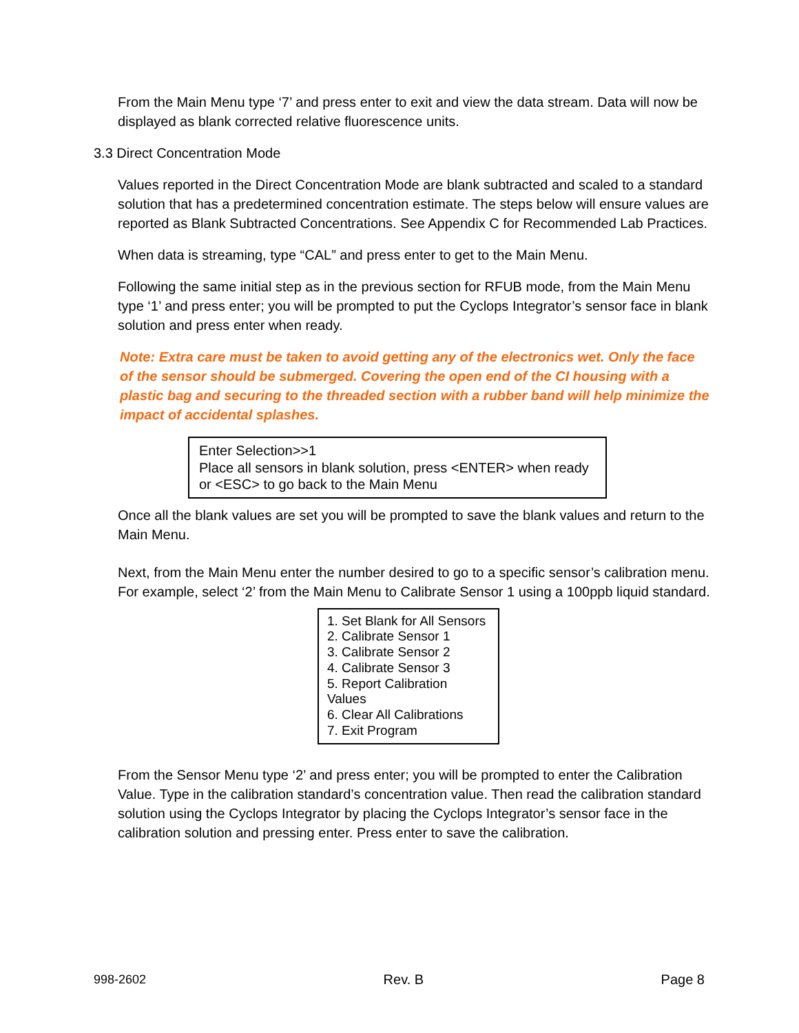From the Main Menu type ‘7’ and press enter to exit and view the data stream. Data will now be displayed as blank corrected relative fluorescence units.
3.3 Direct Concentration Mode
Values reported in the Direct Concentration Mode are blank subtracted and scaled to a standard solution that has a predetermined concentration estimate. The steps below will ensure values are reported as Blank Subtracted Concentrations. See Appendix C for Recommended Lab Practices.
When data is streaming, type “CAL” and press enter to get to the Main Menu.
Following the same initial step as in the previous section for RFUB mode, from the Main Menu type ‘1’ and press enter; you will be prompted to put the Cyclops Integrator’s sensor face in blank solution and press enter when ready.
Note: Extra care must be taken to avoid getting any of the electronics wet. Only the face of the sensor should be submerged. Covering the open end of the CI housing with a plastic bag and securing to the threaded section with a rubber band will help minimize the impact of accidental splashes.
Enter Selection>>1
Place all sensors in blank solution, press <ENTER> when ready
or <ESC> to go back to the Main Menu
Once all the blank values are set you will be prompted to save the blank values and return to the Main Menu.
Next, from the Main Menu enter the number desired to go to a specific sensor’s calibration menu. For example, select ‘2’ from the Main Menu to Calibrate Sensor 1 using a 100ppb liquid standard.
1. Set Blank for All Sensors
2. Calibrate Sensor 1
3. Calibrate Sensor 2
4. Calibrate Sensor 3
5. Report Calibration Values
6. Clear All Calibrations
7. Exit Program
From the Sensor Menu type ‘2’ and press enter; you will be prompted to enter the Calibration Value. Type in the calibration standard’s concentration value. Then read the calibration standard solution using the Cyclops Integrator by placing the Cyclops Integrator’s sensor face in the calibration solution and pressing enter. Press enter to save the calibration.
998-2602 Rev. B Page 8